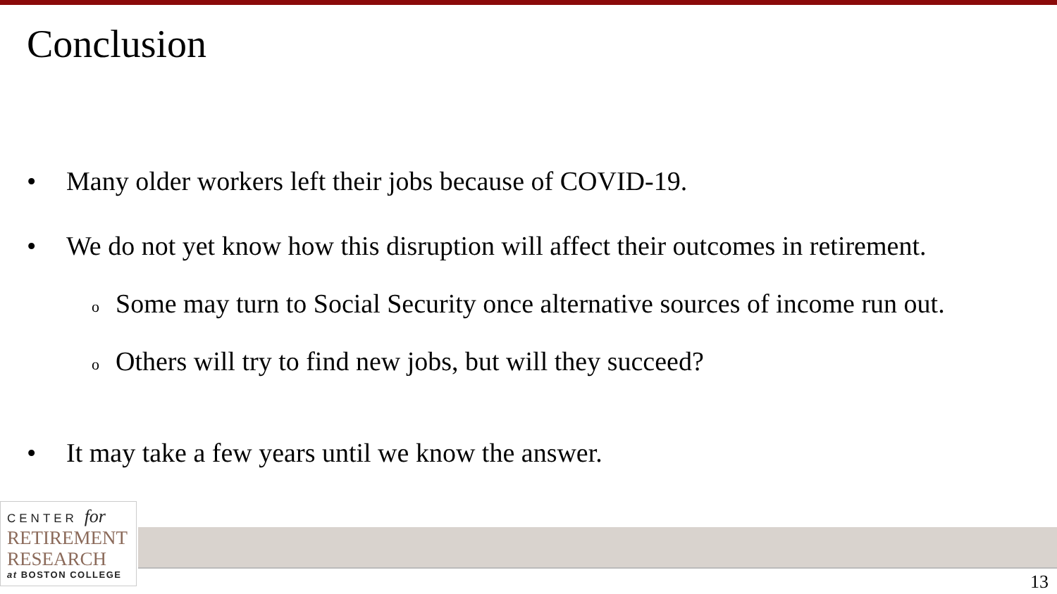Conclusion
• Many older workers left their jobs because of COVID-19.
• We do not yet know how this disruption will affect their outcomes in retirement.
o Some may turn to Social Security once alternative sources of income run out.
o Others will try to find new jobs, but will they succeed?
• It may take a few years until we know the answer.
CENTER for
RETIREMENT
RESEARCH
at BOSTON COLLEGE
13